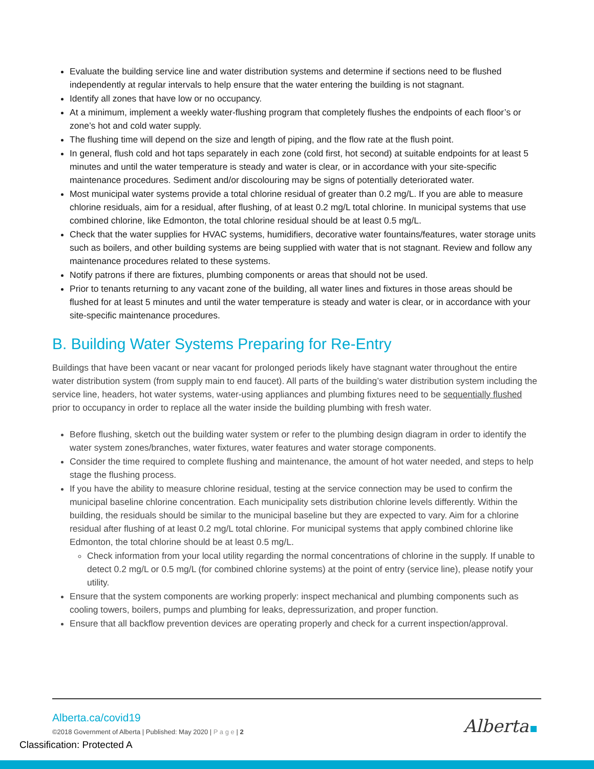Evaluate the building service line and water distribution systems and determine if sections need to be flushed independently at regular intervals to help ensure that the water entering the building is not stagnant.
Identify all zones that have low or no occupancy.
At a minimum, implement a weekly water-flushing program that completely flushes the endpoints of each floor’s or zone’s hot and cold water supply.
The flushing time will depend on the size and length of piping, and the flow rate at the flush point.
In general, flush cold and hot taps separately in each zone (cold first, hot second) at suitable endpoints for at least 5 minutes and until the water temperature is steady and water is clear, or in accordance with your site-specific maintenance procedures. Sediment and/or discolouring may be signs of potentially deteriorated water.
Most municipal water systems provide a total chlorine residual of greater than 0.2 mg/L. If you are able to measure chlorine residuals, aim for a residual, after flushing, of at least 0.2 mg/L total chlorine. In municipal systems that use combined chlorine, like Edmonton, the total chlorine residual should be at least 0.5 mg/L.
Check that the water supplies for HVAC systems, humidifiers, decorative water fountains/features, water storage units such as boilers, and other building systems are being supplied with water that is not stagnant. Review and follow any maintenance procedures related to these systems.
Notify patrons if there are fixtures, plumbing components or areas that should not be used.
Prior to tenants returning to any vacant zone of the building, all water lines and fixtures in those areas should be flushed for at least 5 minutes and until the water temperature is steady and water is clear, or in accordance with your site-specific maintenance procedures.
B. Building Water Systems Preparing for Re-Entry
Buildings that have been vacant or near vacant for prolonged periods likely have stagnant water throughout the entire water distribution system (from supply main to end faucet). All parts of the building’s water distribution system including the service line, headers, hot water systems, water-using appliances and plumbing fixtures need to be sequentially flushed prior to occupancy in order to replace all the water inside the building plumbing with fresh water.
Before flushing, sketch out the building water system or refer to the plumbing design diagram in order to identify the water system zones/branches, water fixtures, water features and water storage components.
Consider the time required to complete flushing and maintenance, the amount of hot water needed, and steps to help stage the flushing process.
If you have the ability to measure chlorine residual, testing at the service connection may be used to confirm the municipal baseline chlorine concentration. Each municipality sets distribution chlorine levels differently. Within the building, the residuals should be similar to the municipal baseline but they are expected to vary. Aim for a chlorine residual after flushing of at least 0.2 mg/L total chlorine. For municipal systems that apply combined chlorine like Edmonton, the total chlorine should be at least 0.5 mg/L.
Check information from your local utility regarding the normal concentrations of chlorine in the supply. If unable to detect 0.2 mg/L or 0.5 mg/L (for combined chlorine systems) at the point of entry (service line), please notify your utility.
Ensure that the system components are working properly: inspect mechanical and plumbing components such as cooling towers, boilers, pumps and plumbing for leaks, depressurization, and proper function.
Ensure that all backflow prevention devices are operating properly and check for a current inspection/approval.
Alberta.ca/covid19
©2018 Government of Alberta | Published: May 2020 | P a g e | 2
Alberta
Classification: Protected A